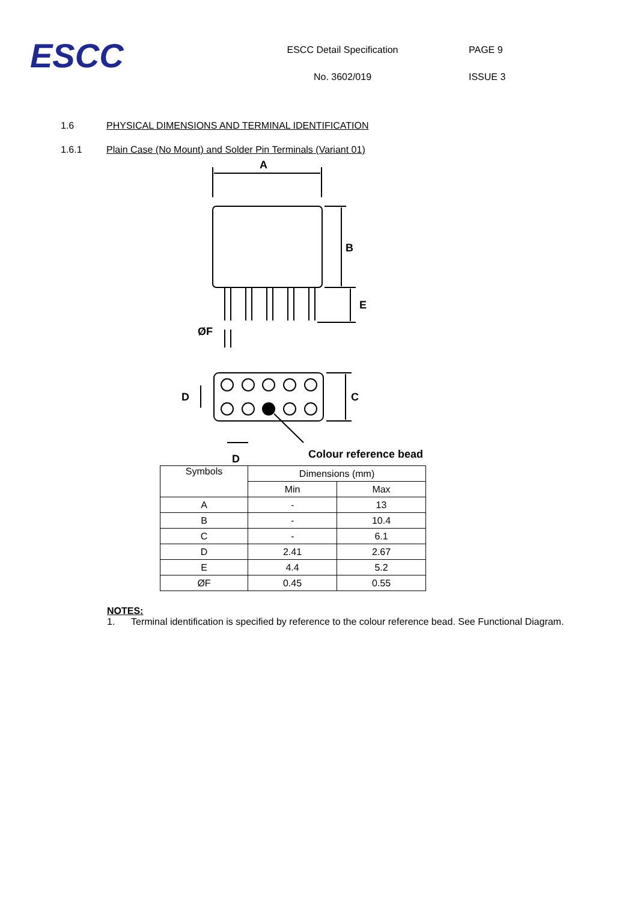ESCC
ESCC Detail Specification
No. 3602/019
PAGE 9
ISSUE 3
1.6 PHYSICAL DIMENSIONS AND TERMINAL IDENTIFICATION
1.6.1 Plain Case (No Mount) and Solder Pin Terminals (Variant 01)
A
B
E
ØF
D
C
Colour reference bead
D
| Symbols | Dimensions (mm) | |
| --- | --- | --- |
| | Min | Max |
| A | - | 13 |
| B | - | 10.4 |
| C | - | 6.1 |
| D | 2.41 | 2.67 |
| E | 4.4 | 5.2 |
| ØF | 0.45 | 0.55 |
NOTES:
1. Terminal identification is specified by reference to the colour reference bead. See Functional Diagram.